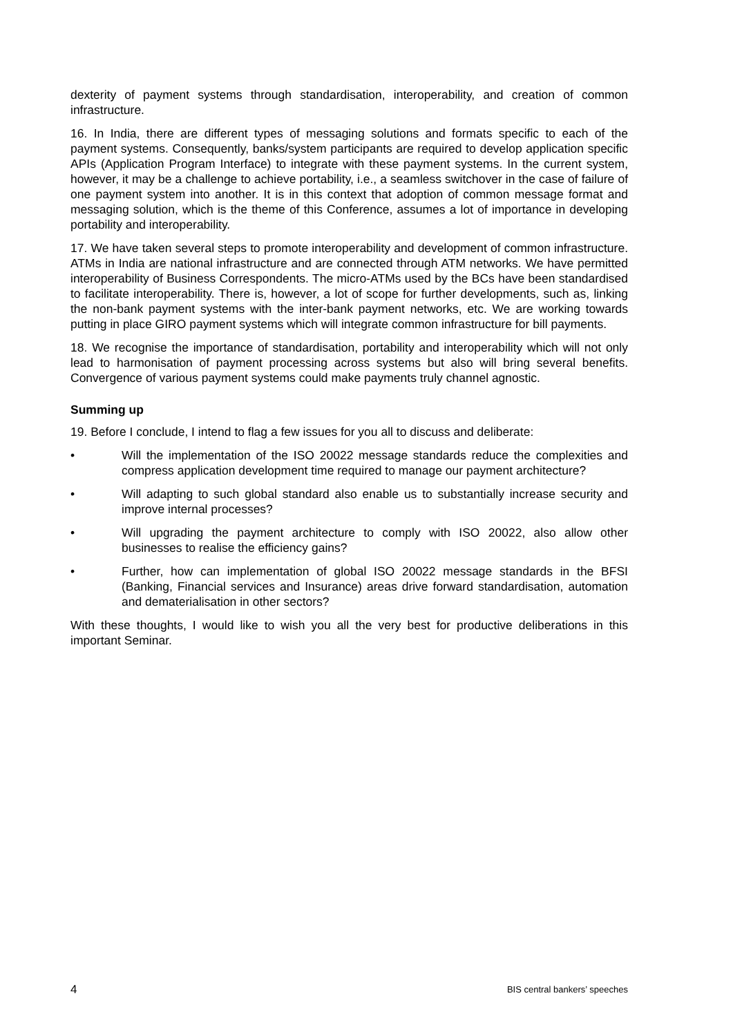dexterity of payment systems through standardisation, interoperability, and creation of common infrastructure.
16. In India, there are different types of messaging solutions and formats specific to each of the payment systems. Consequently, banks/system participants are required to develop application specific APIs (Application Program Interface) to integrate with these payment systems. In the current system, however, it may be a challenge to achieve portability, i.e., a seamless switchover in the case of failure of one payment system into another. It is in this context that adoption of common message format and messaging solution, which is the theme of this Conference, assumes a lot of importance in developing portability and interoperability.
17. We have taken several steps to promote interoperability and development of common infrastructure. ATMs in India are national infrastructure and are connected through ATM networks. We have permitted interoperability of Business Correspondents. The micro-ATMs used by the BCs have been standardised to facilitate interoperability. There is, however, a lot of scope for further developments, such as, linking the non-bank payment systems with the inter-bank payment networks, etc. We are working towards putting in place GIRO payment systems which will integrate common infrastructure for bill payments.
18. We recognise the importance of standardisation, portability and interoperability which will not only lead to harmonisation of payment processing across systems but also will bring several benefits. Convergence of various payment systems could make payments truly channel agnostic.
Summing up
19. Before I conclude, I intend to flag a few issues for you all to discuss and deliberate:
• Will the implementation of the ISO 20022 message standards reduce the complexities and compress application development time required to manage our payment architecture?
• Will adapting to such global standard also enable us to substantially increase security and improve internal processes?
• Will upgrading the payment architecture to comply with ISO 20022, also allow other businesses to realise the efficiency gains?
• Further, how can implementation of global ISO 20022 message standards in the BFSI (Banking, Financial services and Insurance) areas drive forward standardisation, automation and dematerialisation in other sectors?
With these thoughts, I would like to wish you all the very best for productive deliberations in this important Seminar.
4 BIS central bankers’ speeches